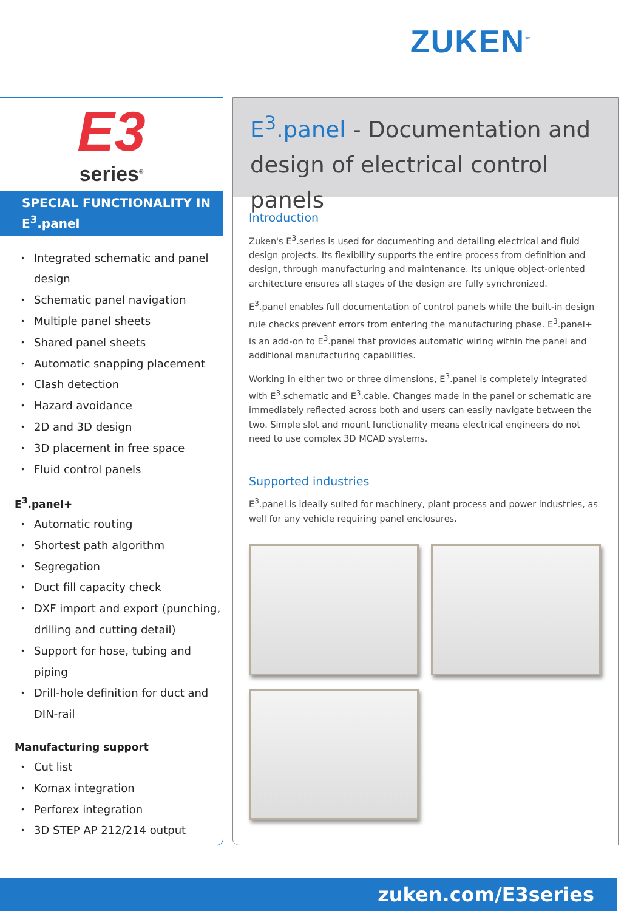ZUKEN<sup>™</sup>
E3
series<sup>®</sup>
SPECIAL FUNCTIONALITY IN
E<sup>3</sup>.panel
Integrated schematic and panel design
Schematic panel navigation
Multiple panel sheets
Shared panel sheets
Automatic snapping placement
Clash detection
Hazard avoidance
2D and 3D design
3D placement in free space
Fluid control panels
E<sup>3</sup>.panel+
Automatic routing
Shortest path algorithm
Segregation
Duct fill capacity check
DXF import and export (punching, drilling and cutting detail)
Support for hose, tubing and piping
Drill-hole definition for duct and DIN-rail
Manufacturing support
Cut list
Komax integration
Perforex integration
3D STEP AP 212/214 output
E<sup>3</sup>.panel - Documentation and design of electrical control panels
Introduction
Zuken's E<sup>3</sup>.series is used for documenting and detailing electrical and fluid design projects. Its flexibility supports the entire process from definition and design, through manufacturing and maintenance. Its unique object-oriented architecture ensures all stages of the design are fully synchronized.
E<sup>3</sup>.panel enables full documentation of control panels while the built-in design rule checks prevent errors from entering the manufacturing phase. E<sup>3</sup>.panel+ is an add-on to E<sup>3</sup>.panel that provides automatic wiring within the panel and additional manufacturing capabilities.
Working in either two or three dimensions, E<sup>3</sup>.panel is completely integrated with E<sup>3</sup>.schematic and E<sup>3</sup>.cable. Changes made in the panel or schematic are immediately reflected across both and users can easily navigate between the two. Simple slot and mount functionality means electrical engineers do not need to use complex 3D MCAD systems.
Supported industries
E<sup>3</sup>.panel is ideally suited for machinery, plant process and power industries, as well for any vehicle requiring panel enclosures.
zuken.com/E3series